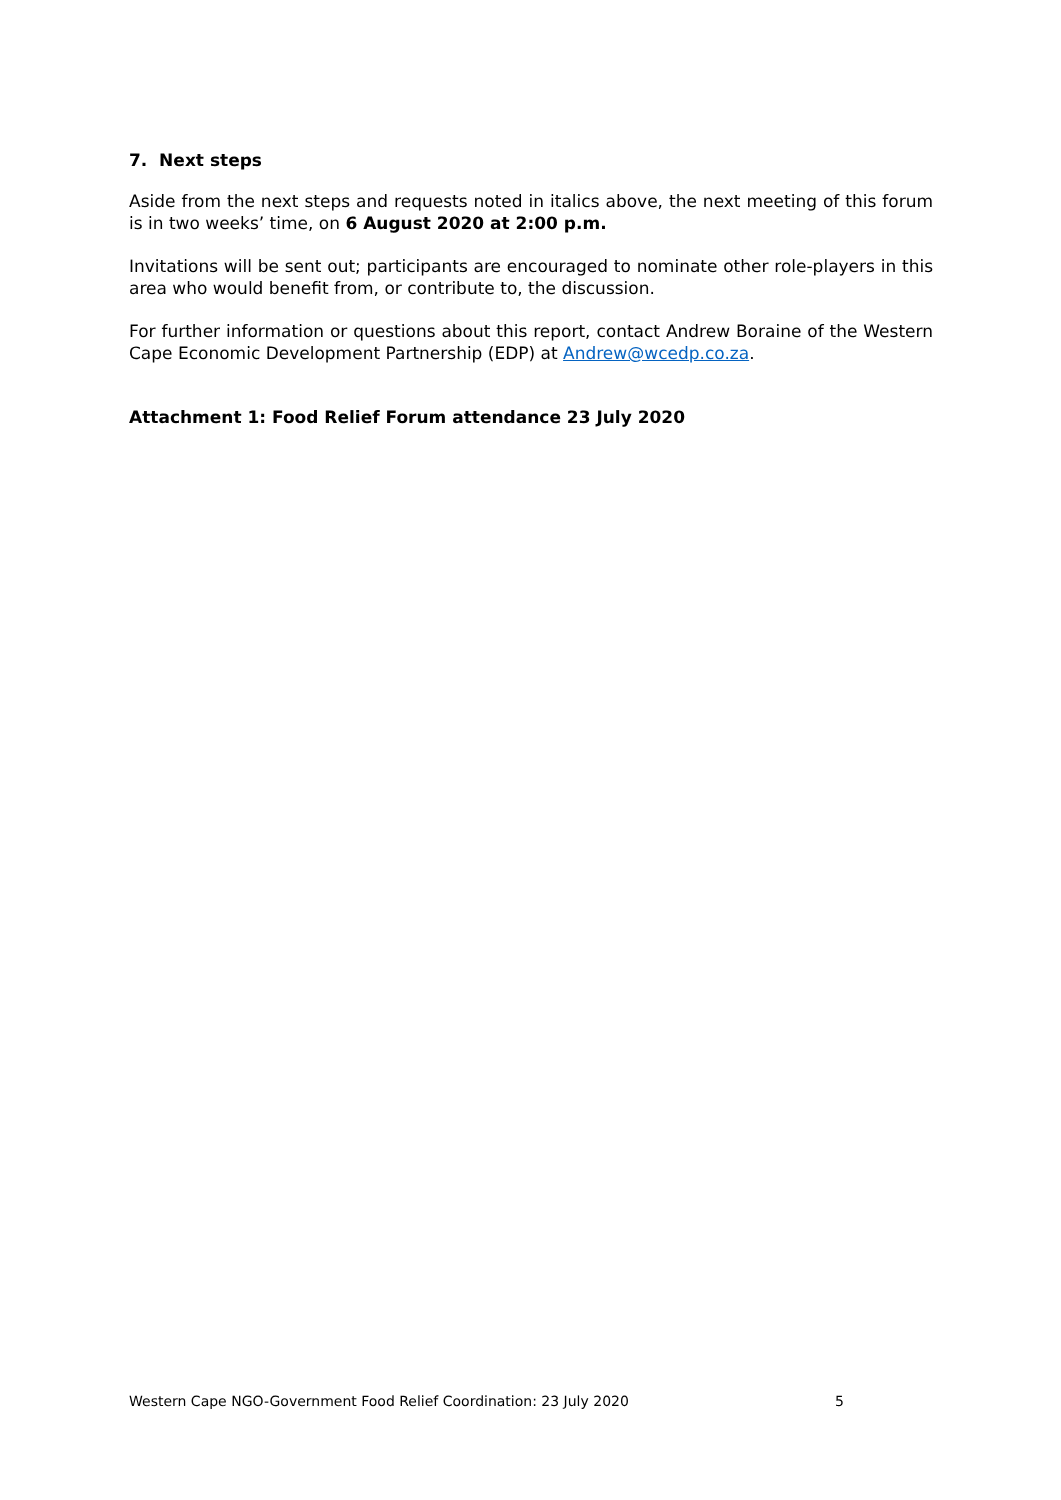7. Next steps
Aside from the next steps and requests noted in italics above, the next meeting of this forum is in two weeks’ time, on 6 August 2020 at 2:00 p.m.
Invitations will be sent out; participants are encouraged to nominate other role-players in this area who would benefit from, or contribute to, the discussion.
For further information or questions about this report, contact Andrew Boraine of the Western Cape Economic Development Partnership (EDP) at Andrew@wcedp.co.za.
Attachment 1: Food Relief Forum attendance 23 July 2020
Western Cape NGO-Government Food Relief Coordination: 23 July 2020 5